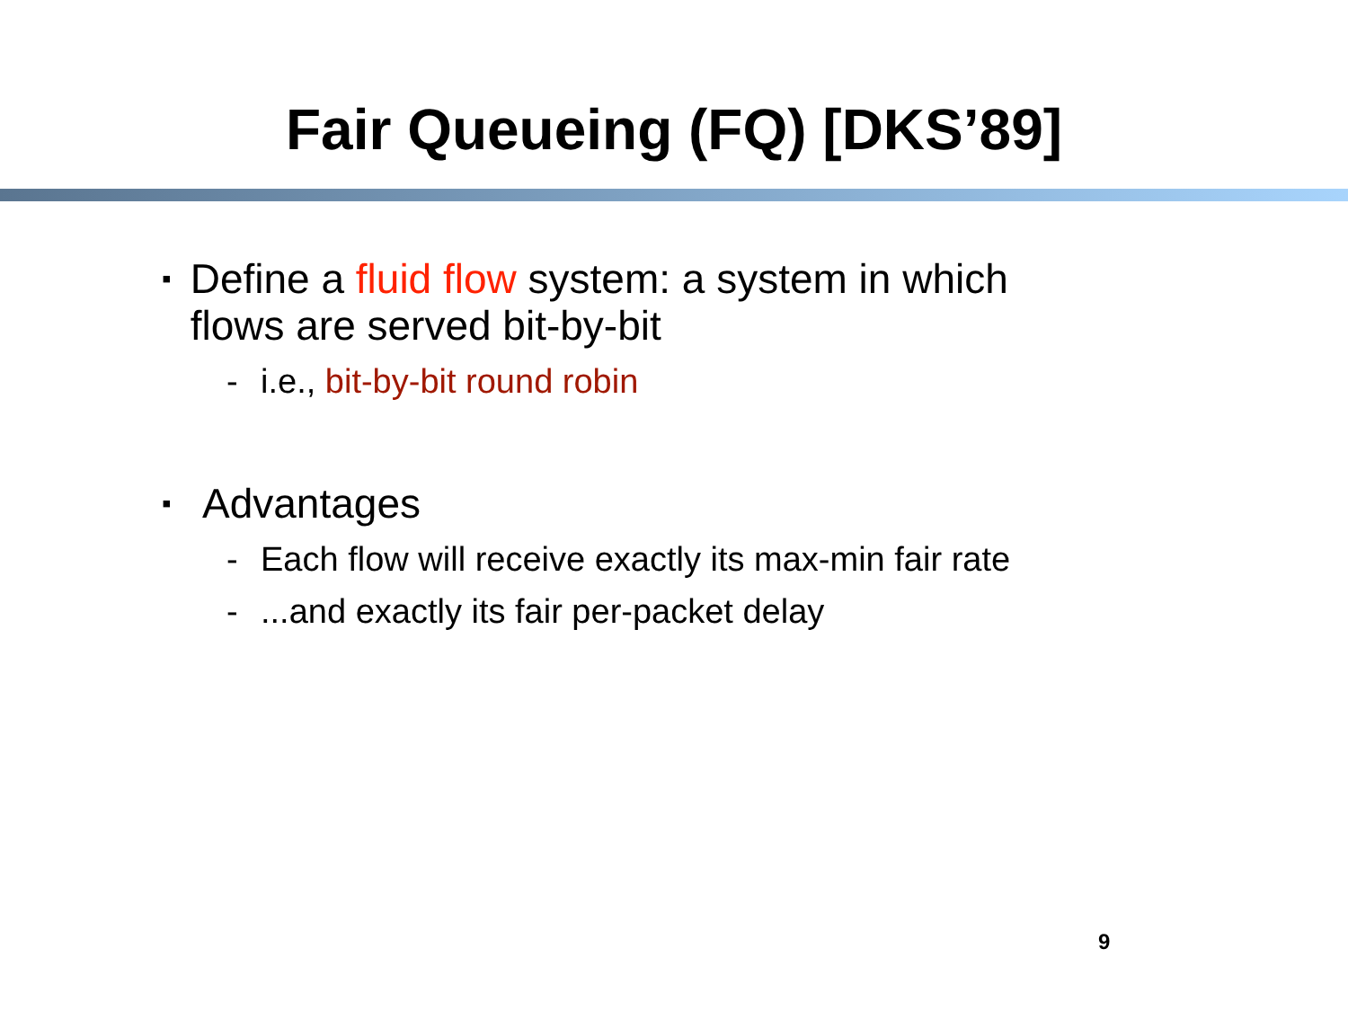Fair Queueing (FQ) [DKS’89]
▪ Define a fluid flow system: a system in which flows are served bit-by-bit
- i.e., bit-by-bit round robin
▪ Advantages
- Each flow will receive exactly its max-min fair rate
-...and exactly its fair per-packet delay
9